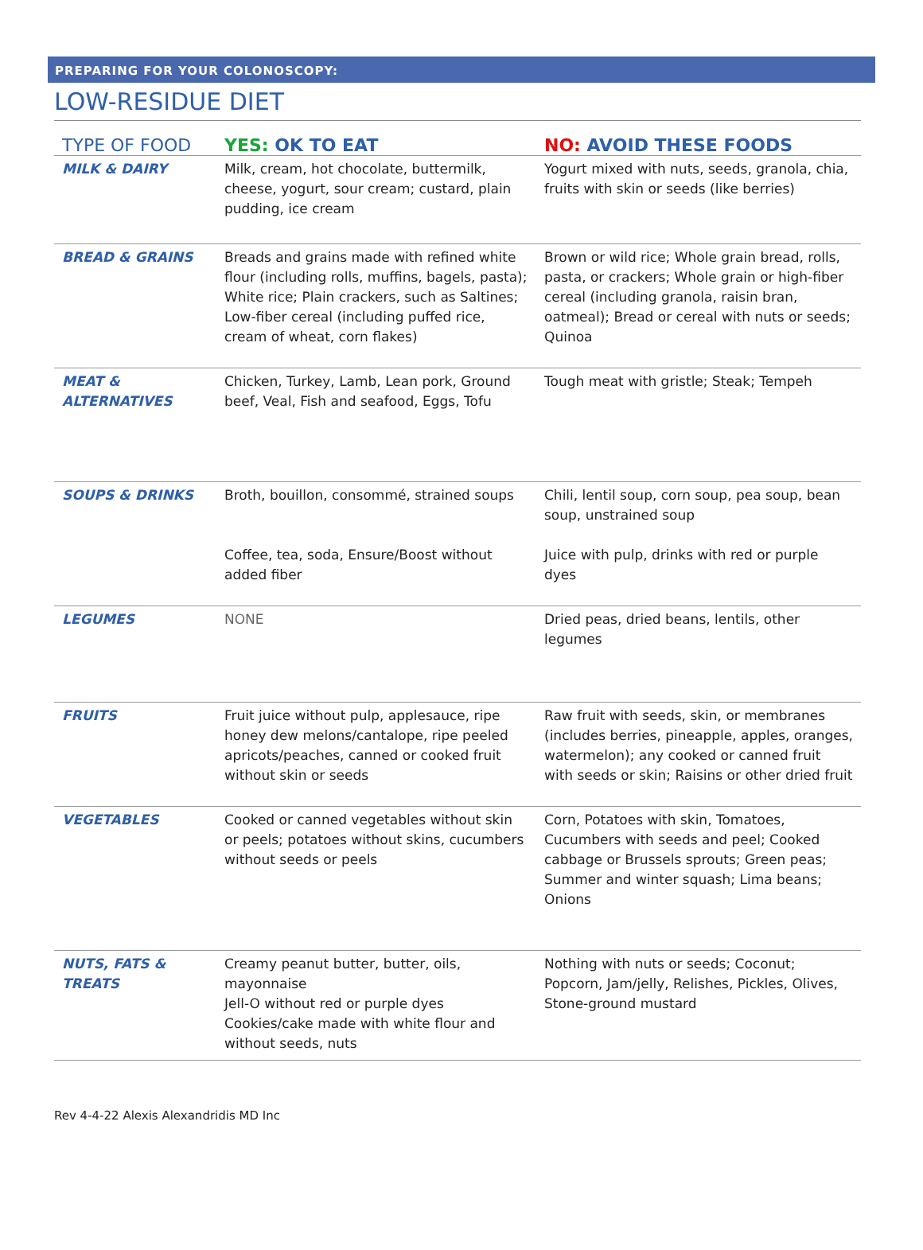PREPARING FOR YOUR COLONOSCOPY:
LOW-RESIDUE DIET
| TYPE OF FOOD | YES: OK TO EAT | NO: AVOID THESE FOODS |
| --- | --- | --- |
| MILK & DAIRY | Milk, cream, hot chocolate, buttermilk, cheese, yogurt, sour cream; custard, plain pudding, ice cream | Yogurt mixed with nuts, seeds, granola, chia, fruits with skin or seeds (like berries) |
| BREAD & GRAINS | Breads and grains made with refined white flour (including rolls, muffins, bagels, pasta); White rice; Plain crackers, such as Saltines; Low-fiber cereal (including puffed rice, cream of wheat, corn flakes) | Brown or wild rice; Whole grain bread, rolls, pasta, or crackers; Whole grain or high-fiber cereal (including granola, raisin bran, oatmeal); Bread or cereal with nuts or seeds; Quinoa |
| MEAT & ALTERNATIVES | Chicken, Turkey, Lamb, Lean pork, Ground beef, Veal, Fish and seafood, Eggs, Tofu | Tough meat with gristle; Steak; Tempeh |
| SOUPS & DRINKS | Broth, bouillon, consommé, strained soups Coffee, tea, soda, Ensure/Boost without added fiber | Chili, lentil soup, corn soup, pea soup, bean soup, unstrained soup Juice with pulp, drinks with red or purple dyes |
| LEGUMES | NONE | Dried peas, dried beans, lentils, other legumes |
| FRUITS | Fruit juice without pulp, applesauce, ripe honey dew melons/cantalope, ripe peeled apricots/peaches, canned or cooked fruit without skin or seeds | Raw fruit with seeds, skin, or membranes (includes berries, pineapple, apples, oranges, watermelon); any cooked or canned fruit with seeds or skin; Raisins or other dried fruit |
| VEGETABLES | Cooked or canned vegetables without skin or peels; potatoes without skins, cucumbers without seeds or peels | Corn, Potatoes with skin, Tomatoes, Cucumbers with seeds and peel; Cooked cabbage or Brussels sprouts; Green peas; Summer and winter squash; Lima beans; Onions |
| NUTS, FATS & TREATS | Creamy peanut butter, butter, oils, mayonnaise Jell-O without red or purple dyes Cookies/cake made with white flour and without seeds, nuts | Nothing with nuts or seeds; Coconut; Popcorn, Jam/jelly, Relishes, Pickles, Olives, Stone-ground mustard |
Rev 4-4-22 Alexis Alexandridis MD Inc